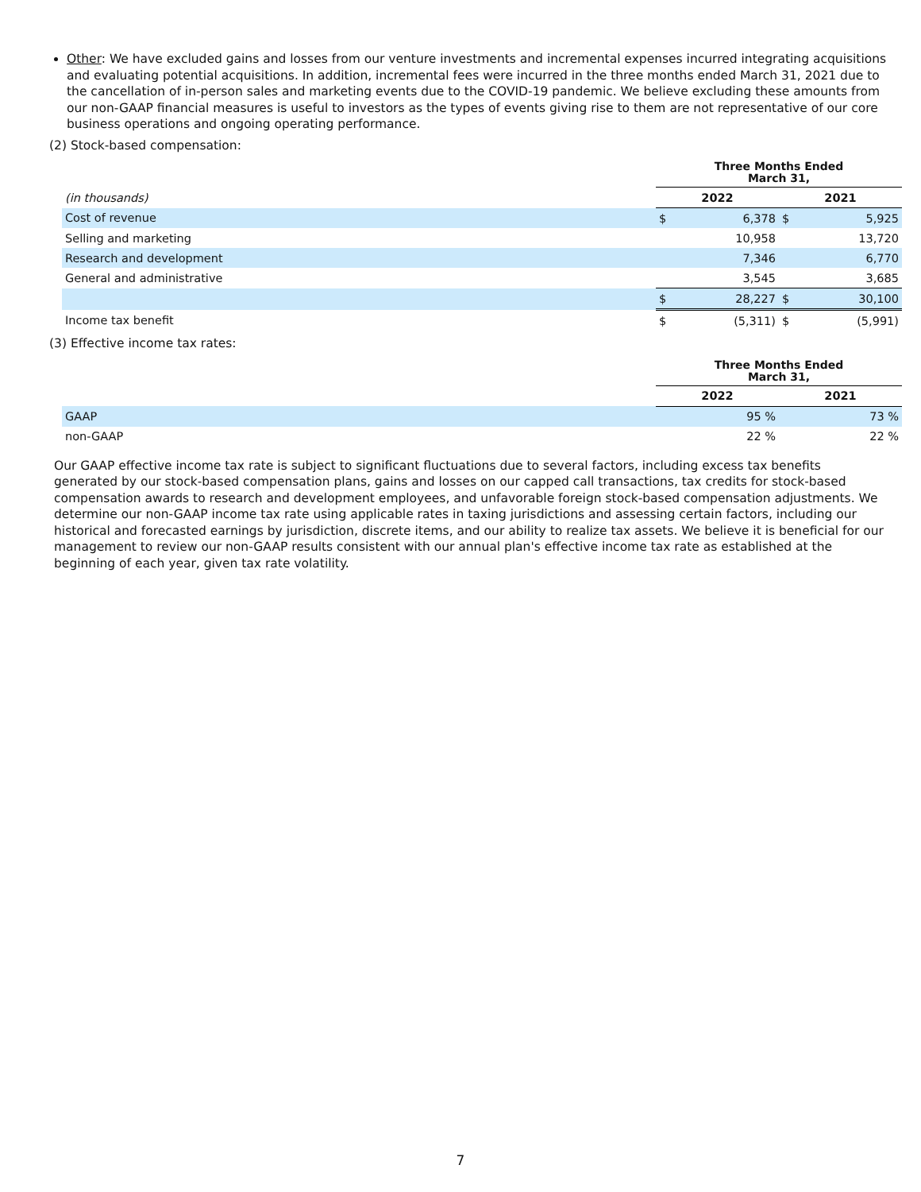Other: We have excluded gains and losses from our venture investments and incremental expenses incurred integrating acquisitions and evaluating potential acquisitions. In addition, incremental fees were incurred in the three months ended March 31, 2021 due to the cancellation of in-person sales and marketing events due to the COVID-19 pandemic. We believe excluding these amounts from our non-GAAP financial measures is useful to investors as the types of events giving rise to them are not representative of our core business operations and ongoing operating performance.
(2) Stock-based compensation:
| | Three Months Ended March 31, | | | |
| (in thousands) | 2022 | | 2021 | |
| Cost of revenue | $ | 6,378 | $ | 5,925 |
| Selling and marketing | | 10,958 | | 13,720 |
| Research and development | | 7,346 | | 6,770 |
| General and administrative | | 3,545 | | 3,685 |
| | $ | 28,227 | $ | 30,100 |
| Income tax benefit | $ | (5,311) | $ | (5,991) |
(3) Effective income tax rates:
| | Three Months Ended March 31, | |
| | 2022 | 2021 |
| GAAP | 95 % | 73 % |
| non-GAAP | 22 % | 22 % |
Our GAAP effective income tax rate is subject to significant fluctuations due to several factors, including excess tax benefits generated by our stock-based compensation plans, gains and losses on our capped call transactions, tax credits for stock-based compensation awards to research and development employees, and unfavorable foreign stock-based compensation adjustments. We determine our non-GAAP income tax rate using applicable rates in taxing jurisdictions and assessing certain factors, including our historical and forecasted earnings by jurisdiction, discrete items, and our ability to realize tax assets. We believe it is beneficial for our management to review our non-GAAP results consistent with our annual plan's effective income tax rate as established at the beginning of each year, given tax rate volatility.
7